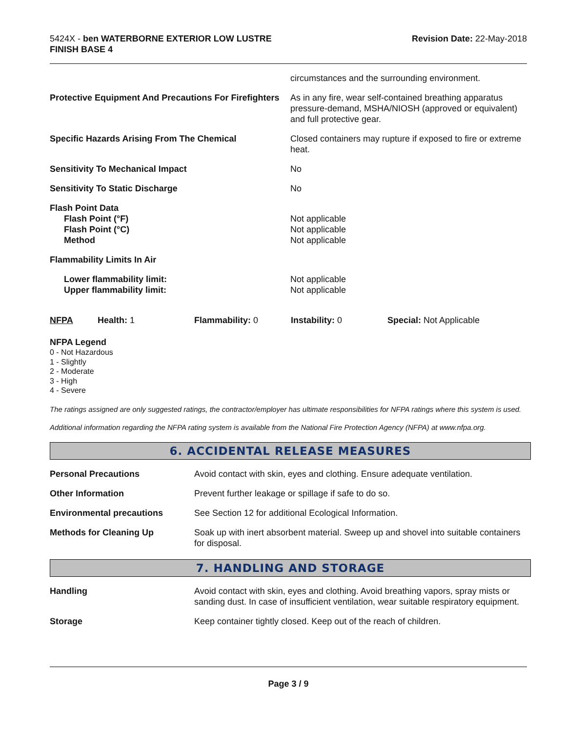5424X - ben WATERBORNE EXTERIOR LOW LUSTRE
FINISH BASE 4
Revision Date: 22-May-2018
circumstances and the surrounding environment.
Protective Equipment And Precautions For Firefighters
As in any fire, wear self-contained breathing apparatus pressure-demand, MSHA/NIOSH (approved or equivalent) and full protective gear.
Specific Hazards Arising From The Chemical Closed containers may rupture if exposed to fire or extreme heat.
Sensitivity To Mechanical Impact No
Sensitivity To Static Discharge No
Flash Point Data
Flash Point (°F)
Flash Point (°C)
Method
Not applicable
Not applicable
Not applicable
Flammability Limits In Air
Lower flammability limit:
Upper flammability limit:
Not applicable
Not applicable
NFPA Health: 1 Flammability: 0 Instability: 0 Special: Not Applicable
NFPA Legend
0 - Not Hazardous
1 - Slightly
2 - Moderate
3 - High
4 - Severe
The ratings assigned are only suggested ratings, the contractor/employer has ultimate responsibilities for NFPA ratings where this system is used.
Additional information regarding the NFPA rating system is available from the National Fire Protection Agency (NFPA) at www.nfpa.org.
6. ACCIDENTAL RELEASE MEASURES
Personal Precautions Avoid contact with skin, eyes and clothing. Ensure adequate ventilation.
Other Information Prevent further leakage or spillage if safe to do so.
Environmental precautions See Section 12 for additional Ecological Information.
Methods for Cleaning Up Soak up with inert absorbent material. Sweep up and shovel into suitable containers for disposal.
7. HANDLING AND STORAGE
Handling Avoid contact with skin, eyes and clothing. Avoid breathing vapors, spray mists or sanding dust. In case of insufficient ventilation, wear suitable respiratory equipment.
Storage Keep container tightly closed. Keep out of the reach of children.
Page 3 / 9